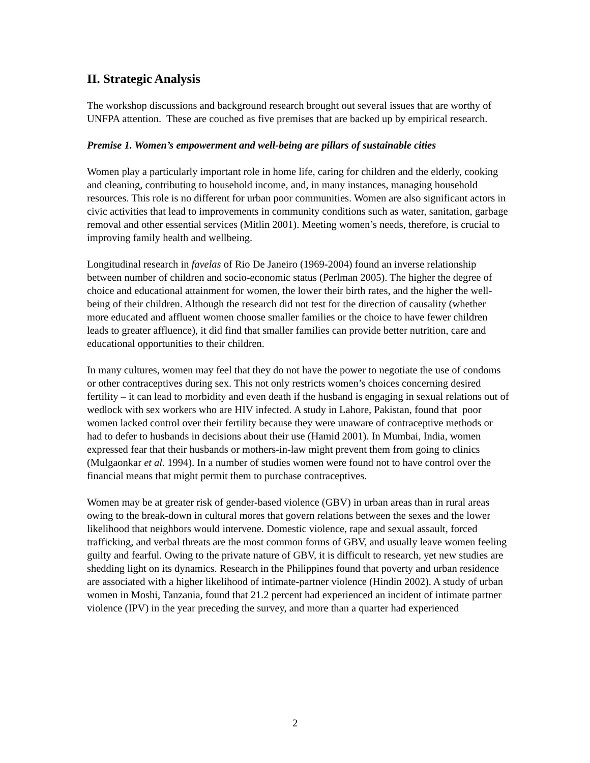II. Strategic Analysis
The workshop discussions and background research brought out several issues that are worthy of UNFPA attention. These are couched as five premises that are backed up by empirical research.
Premise 1. Women’s empowerment and well-being are pillars of sustainable cities
Women play a particularly important role in home life, caring for children and the elderly, cooking and cleaning, contributing to household income, and, in many instances, managing household resources. This role is no different for urban poor communities. Women are also significant actors in civic activities that lead to improvements in community conditions such as water, sanitation, garbage removal and other essential services (Mitlin 2001). Meeting women’s needs, therefore, is crucial to improving family health and wellbeing.
Longitudinal research in favelas of Rio De Janeiro (1969-2004) found an inverse relationship between number of children and socio-economic status (Perlman 2005). The higher the degree of choice and educational attainment for women, the lower their birth rates, and the higher the well-being of their children. Although the research did not test for the direction of causality (whether more educated and affluent women choose smaller families or the choice to have fewer children leads to greater affluence), it did find that smaller families can provide better nutrition, care and educational opportunities to their children.
In many cultures, women may feel that they do not have the power to negotiate the use of condoms or other contraceptives during sex. This not only restricts women’s choices concerning desired fertility – it can lead to morbidity and even death if the husband is engaging in sexual relations out of wedlock with sex workers who are HIV infected. A study in Lahore, Pakistan, found that poor women lacked control over their fertility because they were unaware of contraceptive methods or had to defer to husbands in decisions about their use (Hamid 2001). In Mumbai, India, women expressed fear that their husbands or mothers-in-law might prevent them from going to clinics (Mulgaonkar et al. 1994). In a number of studies women were found not to have control over the financial means that might permit them to purchase contraceptives.
Women may be at greater risk of gender-based violence (GBV) in urban areas than in rural areas owing to the break-down in cultural mores that govern relations between the sexes and the lower likelihood that neighbors would intervene. Domestic violence, rape and sexual assault, forced trafficking, and verbal threats are the most common forms of GBV, and usually leave women feeling guilty and fearful. Owing to the private nature of GBV, it is difficult to research, yet new studies are shedding light on its dynamics. Research in the Philippines found that poverty and urban residence are associated with a higher likelihood of intimate-partner violence (Hindin 2002). A study of urban women in Moshi, Tanzania, found that 21.2 percent had experienced an incident of intimate partner violence (IPV) in the year preceding the survey, and more than a quarter had experienced
2